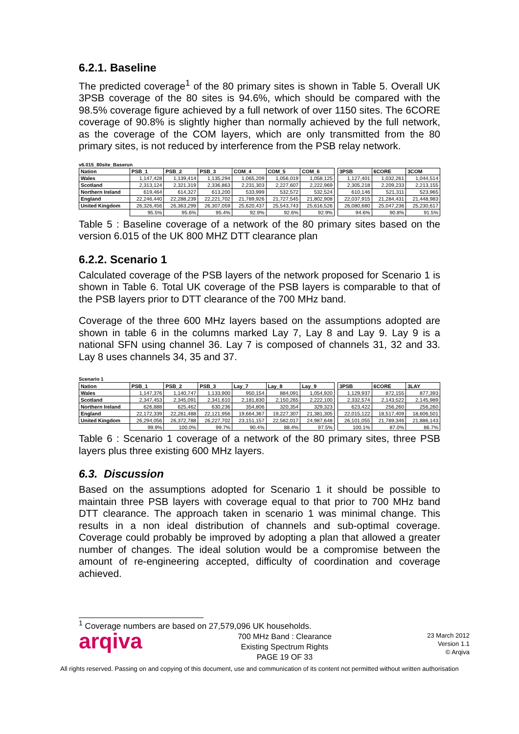6.2.1. Baseline
The predicted coverage<sup>1</sup> of the 80 primary sites is shown in Table 5. Overall UK 3PSB coverage of the 80 sites is 94.6%, which should be compared with the 98.5% coverage figure achieved by a full network of over 1150 sites. The 6CORE coverage of 90.8% is slightly higher than normally achieved by the full network, as the coverage of the COM layers, which are only transmitted from the 80 primary sites, is not reduced by interference from the PSB relay network.
v6.015_80site_Baserun
| Nation | PSB_1 | PSB_2 | PSB_3 | COM_4 | COM_5 | COM_6 | | 3PSB | 6CORE | 3COM |
| --- | --- | --- | --- | --- | --- | --- | --- | --- | --- | --- |
| Wales | 1,147,428 | 1,139,414 | 1,135,294 | 1,065,209 | 1,056,019 | 1,058,125 | | 1,127,401 | 1,032,261 | 1,044,514 |
| Scotland | 2,313,124 | 2,321,319 | 2,336,863 | 2,231,303 | 2,227,607 | 2,222,969 | | 2,305,218 | 2,209,233 | 2,213,155 |
| Northern Ireland | 619,464 | 614,327 | 613,200 | 533,999 | 532,572 | 532,524 | | 610,146 | 521,311 | 523,965 |
| England | 22,246,440 | 22,288,239 | 22,221,702 | 21,789,926 | 21,727,545 | 21,802,908 | | 22,037,915 | 21,284,431 | 21,448,983 |
| United Kingdom | 26,326,456 | 26,363,299 | 26,307,059 | 25,620,437 | 25,543,743 | 25,616,526 | | 26,080,680 | 25,047,236 | 25,230,617 |
| | 95.5% | 95.6% | 95.4% | 92.9% | 92.6% | 92.9% | | 94.6% | 90.8% | 91.5% |
Table 5 : Baseline coverage of a network of the 80 primary sites based on the version 6.015 of the UK 800 MHZ DTT clearance plan
6.2.2. Scenario 1
Calculated coverage of the PSB layers of the network proposed for Scenario 1 is shown in Table 6. Total UK coverage of the PSB layers is comparable to that of the PSB layers prior to DTT clearance of the 700 MHz band.
Coverage of the three 600 MHz layers based on the assumptions adopted are shown in table 6 in the columns marked Lay 7, Lay 8 and Lay 9. Lay 9 is a national SFN using channel 36. Lay 7 is composed of channels 31, 32 and 33. Lay 8 uses channels 34, 35 and 37.
Scenario 1
| Nation | PSB_1 | PSB_2 | PSB_3 | Lay_7 | Lay_8 | Lay_9 | | 3PSB | 6CORE | 3LAY |
| --- | --- | --- | --- | --- | --- | --- | --- | --- | --- | --- |
| Wales | 1,147,376 | 1,140,747 | 1,133,900 | 950,154 | 884,091 | 1,054,920 | | 1,129,937 | 872,155 | 877,393 |
| Scotland | 2,347,453 | 2,345,091 | 2,341,610 | 2,181,830 | 2,150,265 | 2,222,100 | | 2,332,574 | 2,143,522 | 2,145,989 |
| Northern Ireland | 626,888 | 625,462 | 630,236 | 354,806 | 320,354 | 329,323 | | 623,422 | 256,260 | 256,260 |
| England | 22,172,339 | 22,261,488 | 22,121,956 | 19,664,367 | 19,227,307 | 21,381,305 | | 22,015,122 | 18,517,409 | 18,606,501 |
| United Kingdom | 26,294,056 | 26,372,788 | 26,227,702 | 23,151,157 | 22,582,017 | 24,987,648 | | 26,101,055 | 21,789,346 | 21,886,143 |
| | 99.9% | 100.0% | 99.7% | 90.4% | 88.4% | 97.5% | | 100.1% | 87.0% | 86.7% |
Table 6 : Scenario 1 coverage of a network of the 80 primary sites, three PSB layers plus three existing 600 MHz layers.
6.3. Discussion
Based on the assumptions adopted for Scenario 1 it should be possible to maintain three PSB layers with coverage equal to that prior to 700 MHz band DTT clearance. The approach taken in scenario 1 was minimal change. This results in a non ideal distribution of channels and sub-optimal coverage. Coverage could probably be improved by adopting a plan that allowed a greater number of changes. The ideal solution would be a compromise between the amount of re-engineering accepted, difficulty of coordination and coverage achieved.
<sup>1</sup> Coverage numbers are based on 27,579,096 UK households.
arqiva
700 MHz Band : Clearance
Existing Spectrum Rights
PAGE 19 OF 33
23 March 2012
Version 1.1
© Arqiva
All rights reserved. Passing on and copying of this document, use and communication of its content not permitted without written authorisation